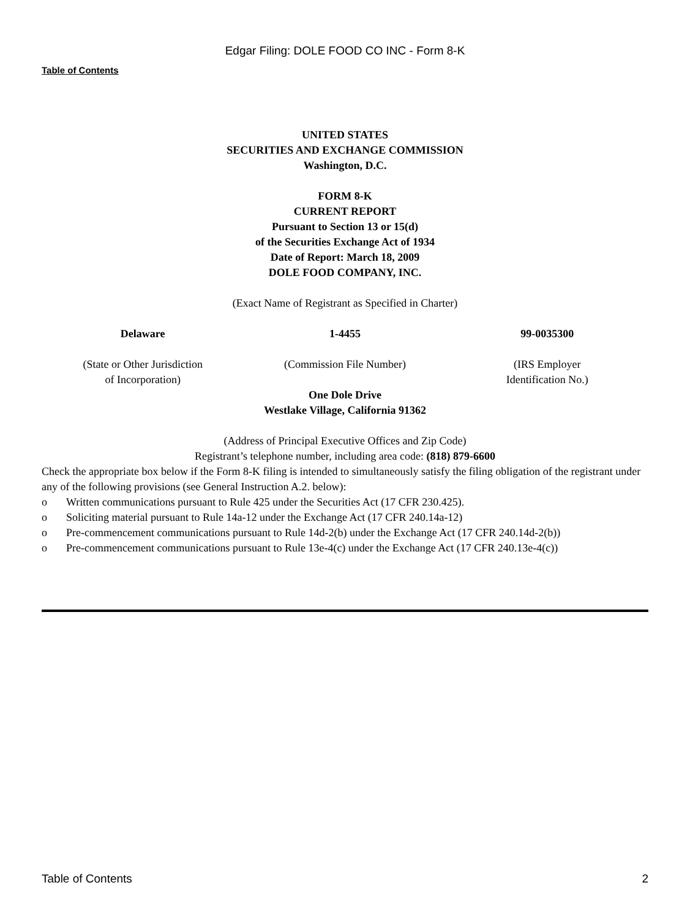Edgar Filing: DOLE FOOD CO INC - Form 8-K
Table of Contents
UNITED STATES
SECURITIES AND EXCHANGE COMMISSION
Washington, D.C.
FORM 8-K
CURRENT REPORT
Pursuant to Section 13 or 15(d)
of the Securities Exchange Act of 1934
Date of Report: March 18, 2009
DOLE FOOD COMPANY, INC.
(Exact Name of Registrant as Specified in Charter)
| Delaware | 1-4455 | 99-0035300 |
| (State or Other Jurisdiction of Incorporation) | (Commission File Number) | (IRS Employer Identification No.) |
One Dole Drive
Westlake Village, California 91362
(Address of Principal Executive Offices and Zip Code)
Registrant’s telephone number, including area code: (818) 879-6600
Check the appropriate box below if the Form 8-K filing is intended to simultaneously satisfy the filing obligation of the registrant under any of the following provisions (see General Instruction A.2. below):
o Written communications pursuant to Rule 425 under the Securities Act (17 CFR 230.425).
o Soliciting material pursuant to Rule 14a-12 under the Exchange Act (17 CFR 240.14a-12)
o Pre-commencement communications pursuant to Rule 14d-2(b) under the Exchange Act (17 CFR 240.14d-2(b))
o Pre-commencement communications pursuant to Rule 13e-4(c) under the Exchange Act (17 CFR 240.13e-4(c))
Table of Contents 2